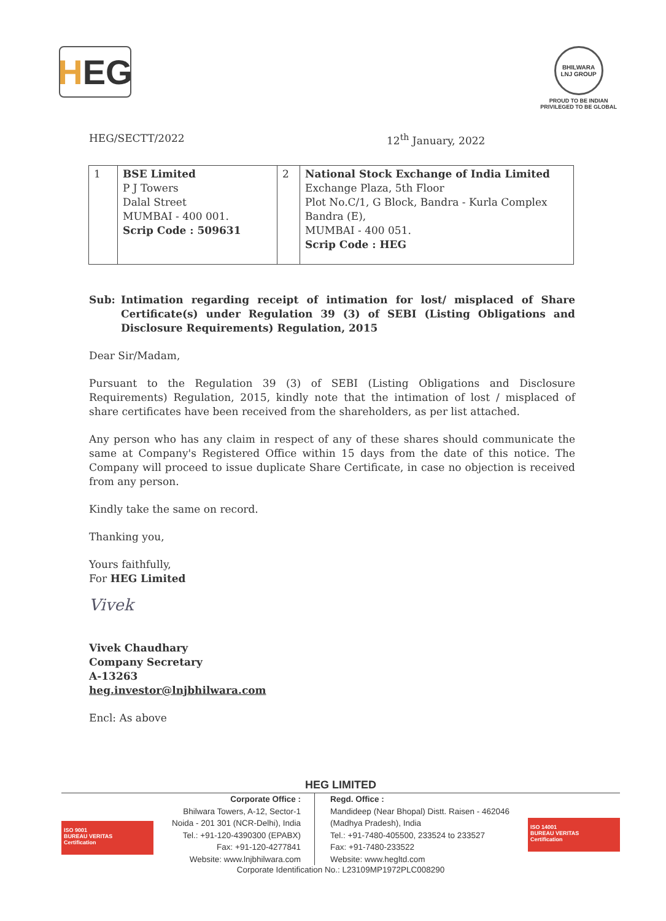H EG
BHILWARA LNJ GROUP
PROUD TO BE INDIAN
PRIVILEGED TO BE GLOBAL
HEG/SECTT/2022 12<sup>th</sup> January, 2022
| 1 | BSE Limited P J Towers Dalal Street MUMBAI - 400 001. Scrip Code : 509631 | 2 | National Stock Exchange of India Limited Exchange Plaza, 5th Floor Plot No.C/1, G Block, Bandra - Kurla Complex Bandra (E), MUMBAI - 400 051. Scrip Code : HEG |
Sub: Intimation regarding receipt of intimation for lost/ misplaced of Share Certificate(s) under Regulation 39 (3) of SEBI (Listing Obligations and Disclosure Requirements) Regulation, 2015
Dear Sir/Madam,
Pursuant to the Regulation 39 (3) of SEBI (Listing Obligations and Disclosure Requirements) Regulation, 2015, kindly note that the intimation of lost / misplaced of share certificates have been received from the shareholders, as per list attached.
Any person who has any claim in respect of any of these shares should communicate the same at Company's Registered Office within 15 days from the date of this notice. The Company will proceed to issue duplicate Share Certificate, in case no objection is received from any person.
Kindly take the same on record.
Thanking you,
Yours faithfully,
For HEG Limited
Vivek
Vivek Chaudhary
Company Secretary
A-13263
heg.investor@lnjbhilwara.com
Encl: As above
HEG LIMITED
ISO 9001
BUREAU VERITAS
Certification
Corporate Office :
Bhilwara Towers, A-12, Sector-1
Noida - 201 301 (NCR-Delhi), India
Tel.: +91-120-4390300 (EPABX)
Fax: +91-120-4277841
Website: www.lnjbhilwara.com
Regd. Office :
Mandideep (Near Bhopal) Distt. Raisen - 462046
(Madhya Pradesh), India
Tel.: +91-7480-405500, 233524 to 233527
Fax: +91-7480-233522
Website: www.hegltd.com
Corporate Identification No.: L23109MP1972PLC008290
ISO 14001
BUREAU VERITAS
Certification